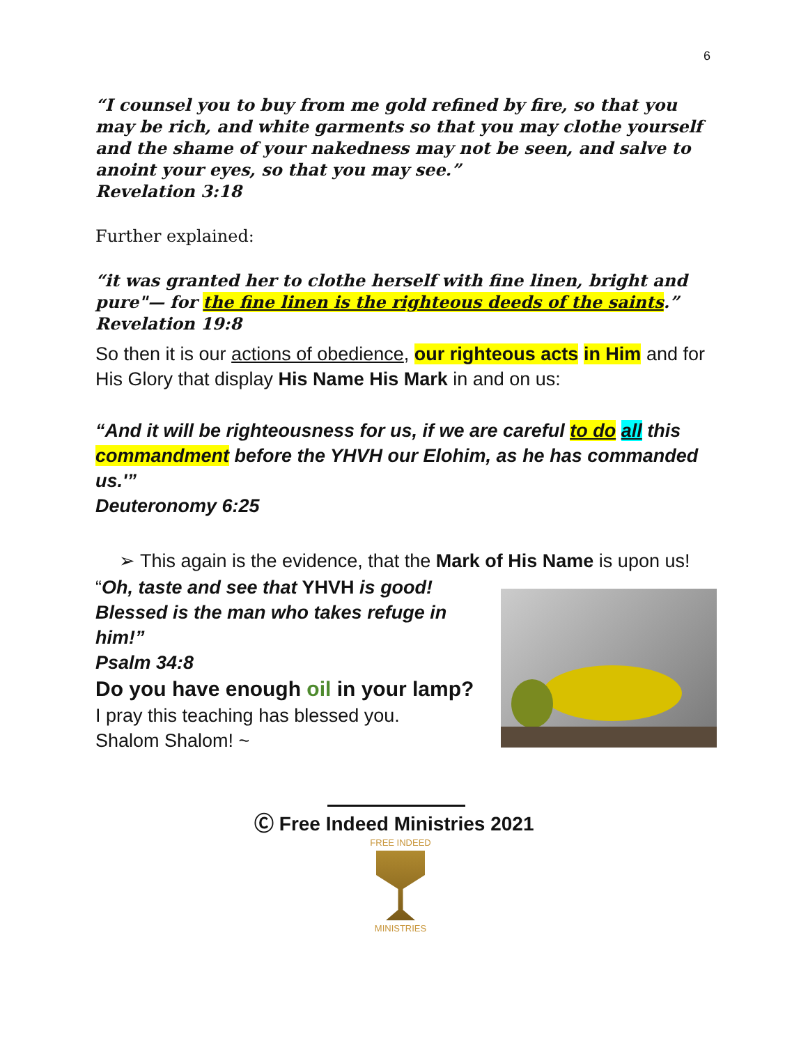6
“I counsel you to buy from me gold refined by fire, so that you may be rich, and white garments so that you may clothe yourself and the shame of your nakedness may not be seen, and salve to anoint your eyes, so that you may see.”
Revelation 3:18
Further explained:
“it was granted her to clothe herself with fine linen, bright and pure"— for the fine linen is the righteous deeds of the saints.” Revelation 19:8
So then it is our actions of obedience, our righteous acts in Him and for His Glory that display His Name His Mark in and on us:
“And it will be righteousness for us, if we are careful to do all this commandment before the YHVH our Elohim, as he has commanded us.'”
Deuteronomy 6:25
➢ This again is the evidence, that the Mark of His Name is upon us!
“Oh, taste and see that YHVH is good!
Blessed is the man who takes refuge in him!”
Psalm 34:8
Do you have enough oil in your lamp?
I pray this teaching has blessed you.
Shalom Shalom! ~
Ⓒ Free Indeed Ministries 2021
FREE INDEED
MINISTRIES